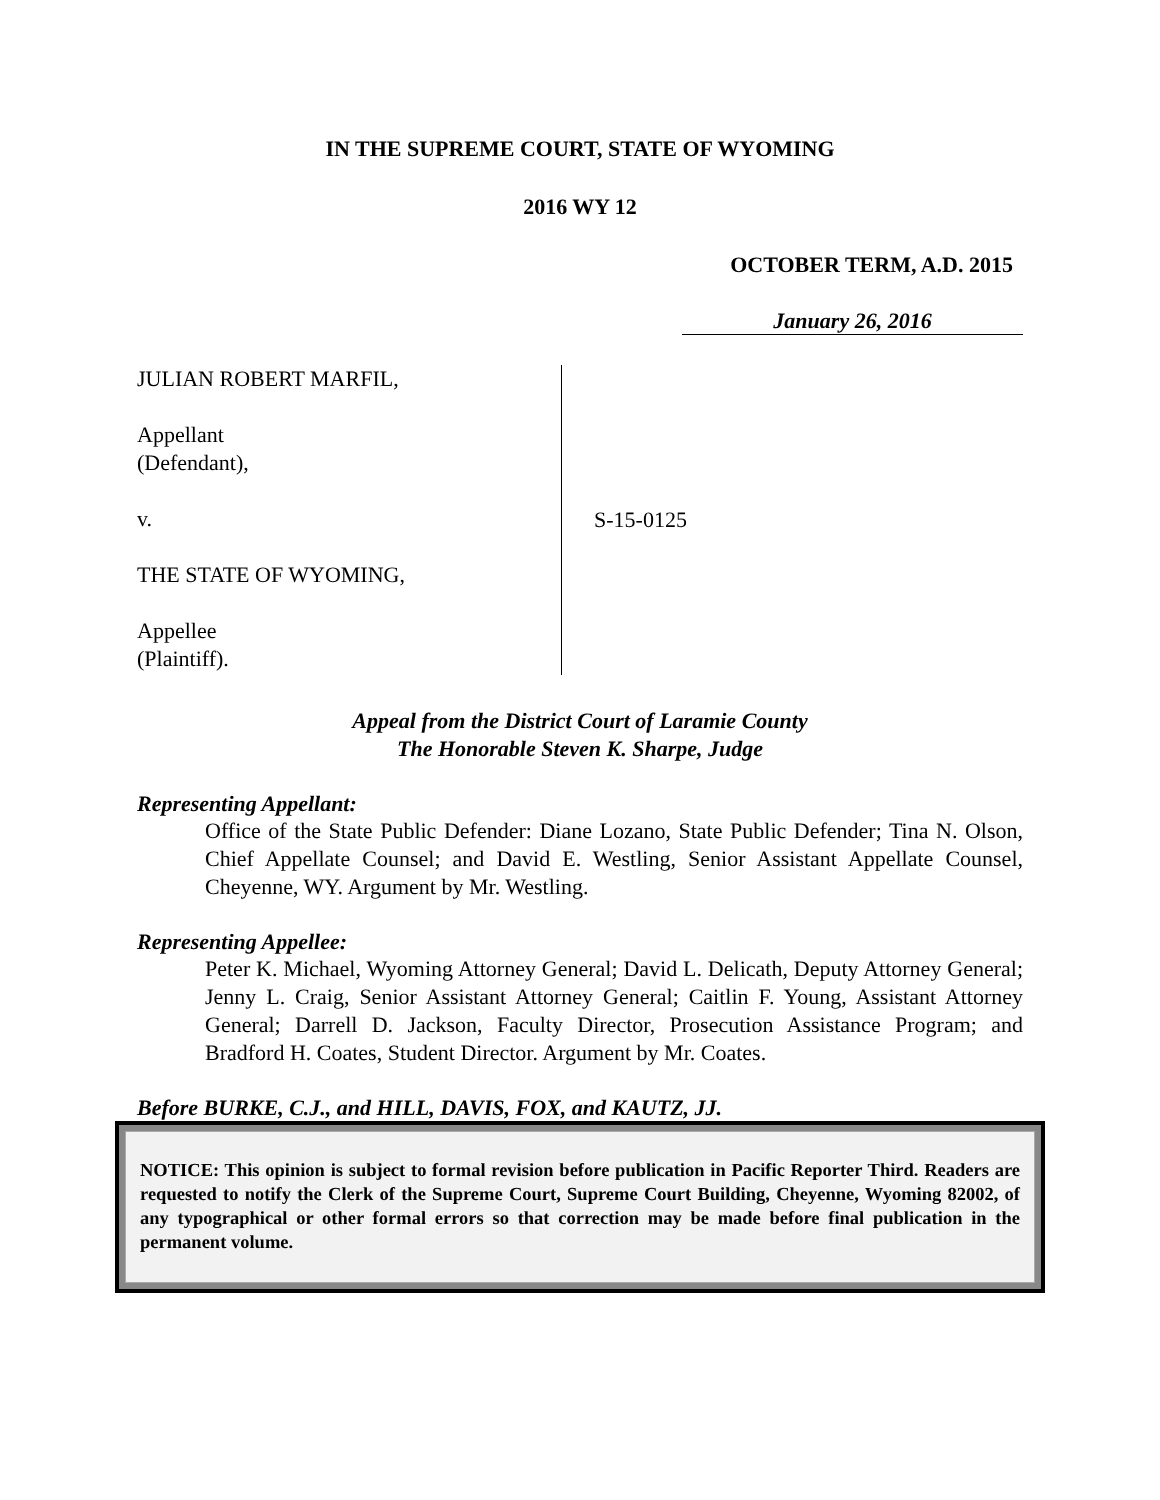IN THE SUPREME COURT, STATE OF WYOMING
2016 WY 12
OCTOBER TERM, A.D. 2015
January 26, 2016
JULIAN ROBERT MARFIL,
Appellant
(Defendant),
v.
THE STATE OF WYOMING,
Appellee
(Plaintiff).
S-15-0125
Appeal from the District Court of Laramie County
The Honorable Steven K. Sharpe, Judge
Representing Appellant:
Office of the State Public Defender: Diane Lozano, State Public Defender; Tina N. Olson, Chief Appellate Counsel; and David E. Westling, Senior Assistant Appellate Counsel, Cheyenne, WY. Argument by Mr. Westling.
Representing Appellee:
Peter K. Michael, Wyoming Attorney General; David L. Delicath, Deputy Attorney General; Jenny L. Craig, Senior Assistant Attorney General; Caitlin F. Young, Assistant Attorney General; Darrell D. Jackson, Faculty Director, Prosecution Assistance Program; and Bradford H. Coates, Student Director. Argument by Mr. Coates.
Before BURKE, C.J., and HILL, DAVIS, FOX, and KAUTZ, JJ.
NOTICE: This opinion is subject to formal revision before publication in Pacific Reporter Third. Readers are requested to notify the Clerk of the Supreme Court, Supreme Court Building, Cheyenne, Wyoming 82002, of any typographical or other formal errors so that correction may be made before final publication in the permanent volume.